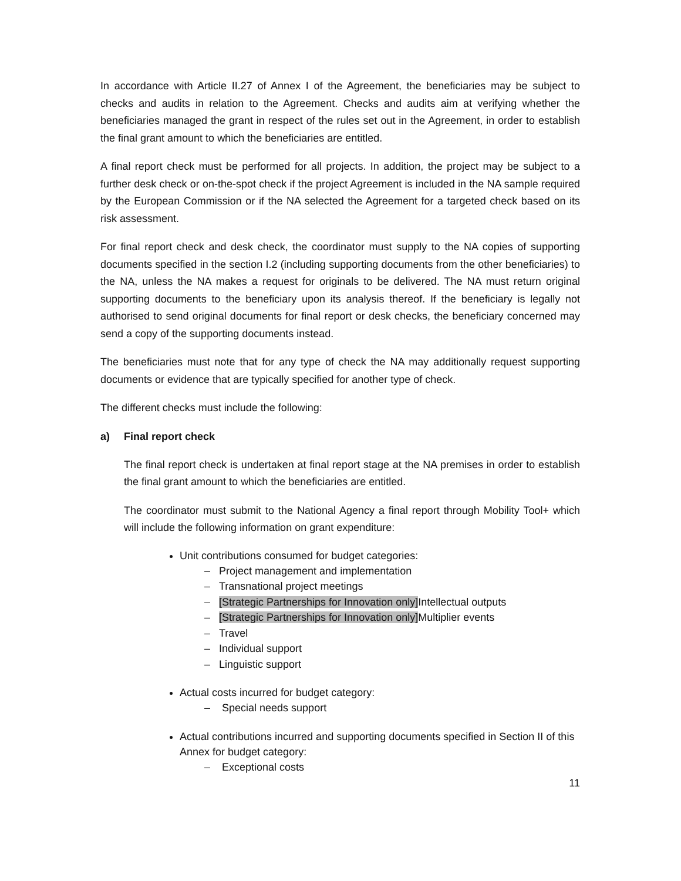In accordance with Article II.27 of Annex I of the Agreement, the beneficiaries may be subject to checks and audits in relation to the Agreement. Checks and audits aim at verifying whether the beneficiaries managed the grant in respect of the rules set out in the Agreement, in order to establish the final grant amount to which the beneficiaries are entitled.
A final report check must be performed for all projects. In addition, the project may be subject to a further desk check or on-the-spot check if the project Agreement is included in the NA sample required by the European Commission or if the NA selected the Agreement for a targeted check based on its risk assessment.
For final report check and desk check, the coordinator must supply to the NA copies of supporting documents specified in the section I.2 (including supporting documents from the other beneficiaries) to the NA, unless the NA makes a request for originals to be delivered. The NA must return original supporting documents to the beneficiary upon its analysis thereof. If the beneficiary is legally not authorised to send original documents for final report or desk checks, the beneficiary concerned may send a copy of the supporting documents instead.
The beneficiaries must note that for any type of check the NA may additionally request supporting documents or evidence that are typically specified for another type of check.
The different checks must include the following:
a) Final report check
The final report check is undertaken at final report stage at the NA premises in order to establish the final grant amount to which the beneficiaries are entitled.
The coordinator must submit to the National Agency a final report through Mobility Tool+ which will include the following information on grant expenditure:
Unit contributions consumed for budget categories:
– Project management and implementation
– Transnational project meetings
– [Strategic Partnerships for Innovation only] Intellectual outputs
– [Strategic Partnerships for Innovation only] Multiplier events
– Travel
– Individual support
– Linguistic support
Actual costs incurred for budget category:
– Special needs support
Actual contributions incurred and supporting documents specified in Section II of this Annex for budget category:
– Exceptional costs
11